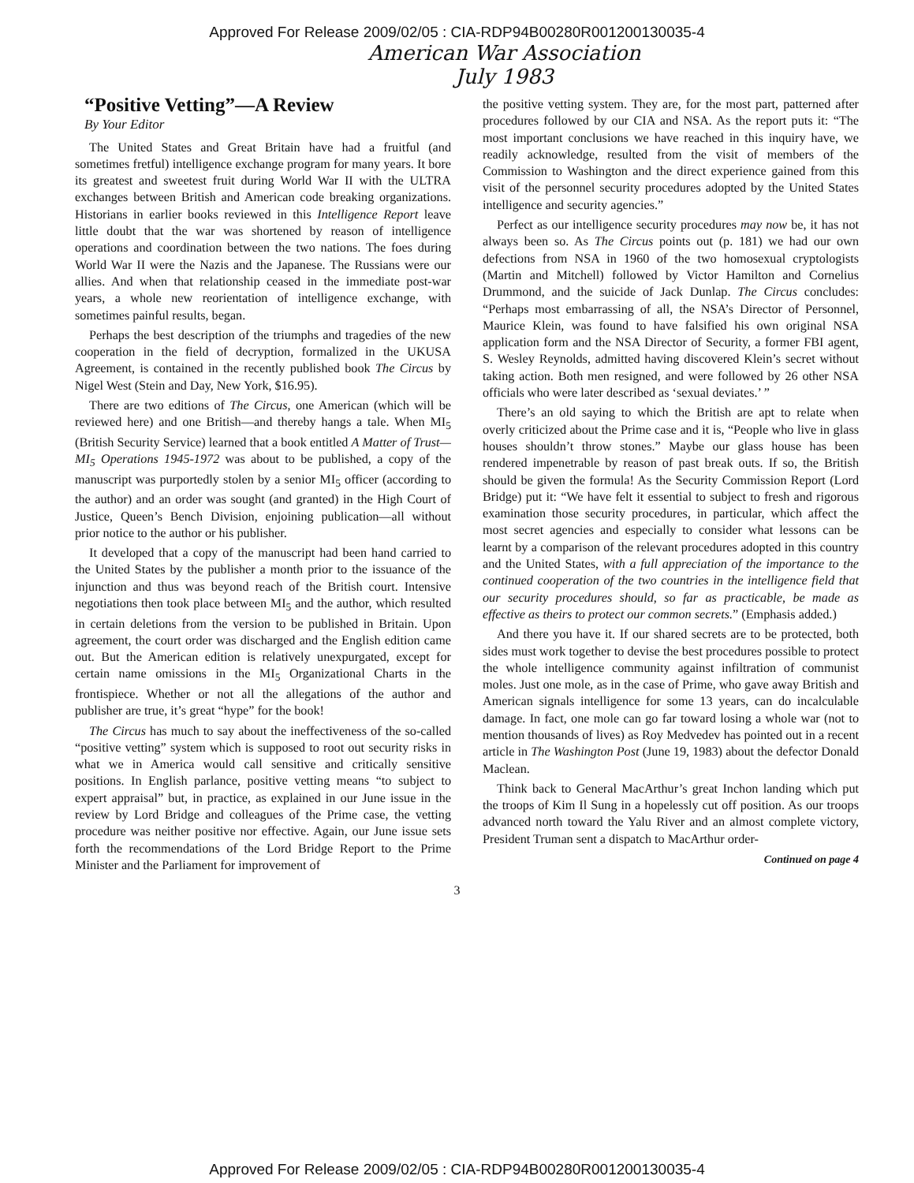Approved For Release 2009/02/05 : CIA-RDP94B00280R001200130035-4
American War Association
July 1983
“Positive Vetting”—A Review
By Your Editor
The United States and Great Britain have had a fruitful (and sometimes fretful) intelligence exchange program for many years. It bore its greatest and sweetest fruit during World War II with the ULTRA exchanges between British and American code breaking organizations. Historians in earlier books reviewed in this Intelligence Report leave little doubt that the war was shortened by reason of intelligence operations and coordination between the two nations. The foes during World War II were the Nazis and the Japanese. The Russians were our allies. And when that relationship ceased in the immediate post-war years, a whole new reorientation of intelligence exchange, with sometimes painful results, began.
Perhaps the best description of the triumphs and tragedies of the new cooperation in the field of decryption, formalized in the UKUSA Agreement, is contained in the recently published book The Circus by Nigel West (Stein and Day, New York, $16.95).
There are two editions of The Circus, one American (which will be reviewed here) and one British—and thereby hangs a tale. When MI<sub>5</sub> (British Security Service) learned that a book entitled A Matter of Trust—MI<sub>5</sub> Operations 1945-1972 was about to be published, a copy of the manuscript was purportedly stolen by a senior MI<sub>5</sub> officer (according to the author) and an order was sought (and granted) in the High Court of Justice, Queen’s Bench Division, enjoining publication—all without prior notice to the author or his publisher.
It developed that a copy of the manuscript had been hand carried to the United States by the publisher a month prior to the issuance of the injunction and thus was beyond reach of the British court. Intensive negotiations then took place between MI<sub>5</sub> and the author, which resulted in certain deletions from the version to be published in Britain. Upon agreement, the court order was discharged and the English edition came out. But the American edition is relatively unexpurgated, except for certain name omissions in the MI<sub>5</sub> Organizational Charts in the frontispiece. Whether or not all the allegations of the author and publisher are true, it’s great “hype” for the book!
The Circus has much to say about the ineffectiveness of the so-called “positive vetting” system which is supposed to root out security risks in what we in America would call sensitive and critically sensitive positions. In English parlance, positive vetting means “to subject to expert appraisal” but, in practice, as explained in our June issue in the review by Lord Bridge and colleagues of the Prime case, the vetting procedure was neither positive nor effective. Again, our June issue sets forth the recommendations of the Lord Bridge Report to the Prime Minister and the Parliament for improvement of
the positive vetting system. They are, for the most part, patterned after procedures followed by our CIA and NSA. As the report puts it: “The most important conclusions we have reached in this inquiry have, we readily acknowledge, resulted from the visit of members of the Commission to Washington and the direct experience gained from this visit of the personnel security procedures adopted by the United States intelligence and security agencies.”
Perfect as our intelligence security procedures may now be, it has not always been so. As The Circus points out (p. 181) we had our own defections from NSA in 1960 of the two homosexual cryptologists (Martin and Mitchell) followed by Victor Hamilton and Cornelius Drummond, and the suicide of Jack Dunlap. The Circus concludes: “Perhaps most embarrassing of all, the NSA’s Director of Personnel, Maurice Klein, was found to have falsified his own original NSA application form and the NSA Director of Security, a former FBI agent, S. Wesley Reynolds, admitted having discovered Klein’s secret without taking action. Both men resigned, and were followed by 26 other NSA officials who were later described as ‘sexual deviates.’ ”
There’s an old saying to which the British are apt to relate when overly criticized about the Prime case and it is, “People who live in glass houses shouldn’t throw stones.” Maybe our glass house has been rendered impenetrable by reason of past break outs. If so, the British should be given the formula! As the Security Commission Report (Lord Bridge) put it: “We have felt it essential to subject to fresh and rigorous examination those security procedures, in particular, which affect the most secret agencies and especially to consider what lessons can be learnt by a comparison of the relevant procedures adopted in this country and the United States, with a full appreciation of the importance to the continued cooperation of the two countries in the intelligence field that our security procedures should, so far as practicable, be made as effective as theirs to protect our common secrets.” (Emphasis added.)
And there you have it. If our shared secrets are to be protected, both sides must work together to devise the best procedures possible to protect the whole intelligence community against infiltration of communist moles. Just one mole, as in the case of Prime, who gave away British and American signals intelligence for some 13 years, can do incalculable damage. In fact, one mole can go far toward losing a whole war (not to mention thousands of lives) as Roy Medvedev has pointed out in a recent article in The Washington Post (June 19, 1983) about the defector Donald Maclean.
Think back to General MacArthur’s great Inchon landing which put the troops of Kim Il Sung in a hopelessly cut off position. As our troops advanced north toward the Yalu River and an almost complete victory, President Truman sent a dispatch to MacArthur order-
Continued on page 4
3
Approved For Release 2009/02/05 : CIA-RDP94B00280R001200130035-4